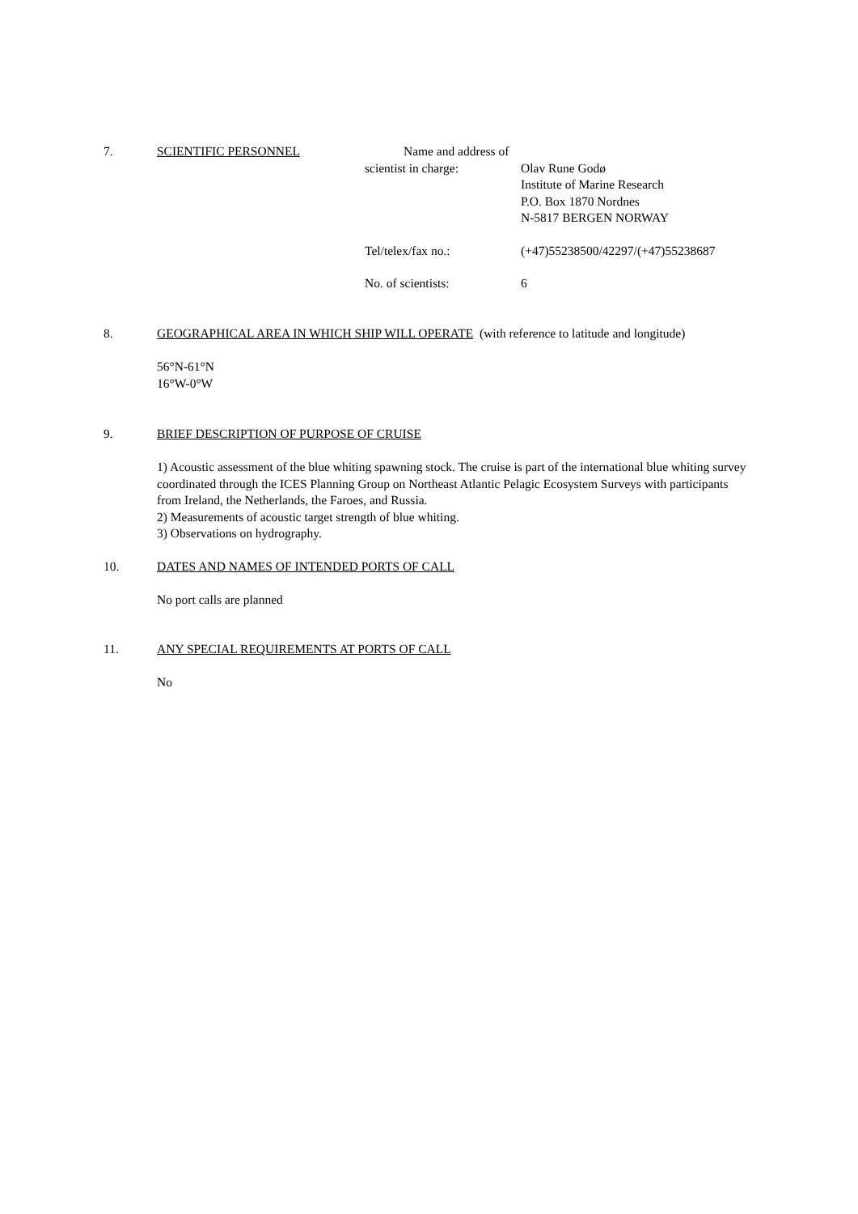7.
SCIENTIFIC PERSONNEL Name and address of
scientist in charge: Olav Rune Godø
Institute of Marine Research
P.O. Box 1870 Nordnes
N-5817 BERGEN NORWAY
Tel/telex/fax no.: (+47)55238500/42297/(+47)55238687
No. of scientists: 6
8.
GEOGRAPHICAL AREA IN WHICH SHIP WILL OPERATE (with reference to latitude and longitude)
56°N-61°N
16°W-0°W
9.
BRIEF DESCRIPTION OF PURPOSE OF CRUISE
1) Acoustic assessment of the blue whiting spawning stock. The cruise is part of the international blue whiting survey coordinated through the ICES Planning Group on Northeast Atlantic Pelagic Ecosystem Surveys with participants from Ireland, the Netherlands, the Faroes, and Russia.
2) Measurements of acoustic target strength of blue whiting.
3) Observations on hydrography.
10.
DATES AND NAMES OF INTENDED PORTS OF CALL
No port calls are planned
11.
ANY SPECIAL REQUIREMENTS AT PORTS OF CALL
No